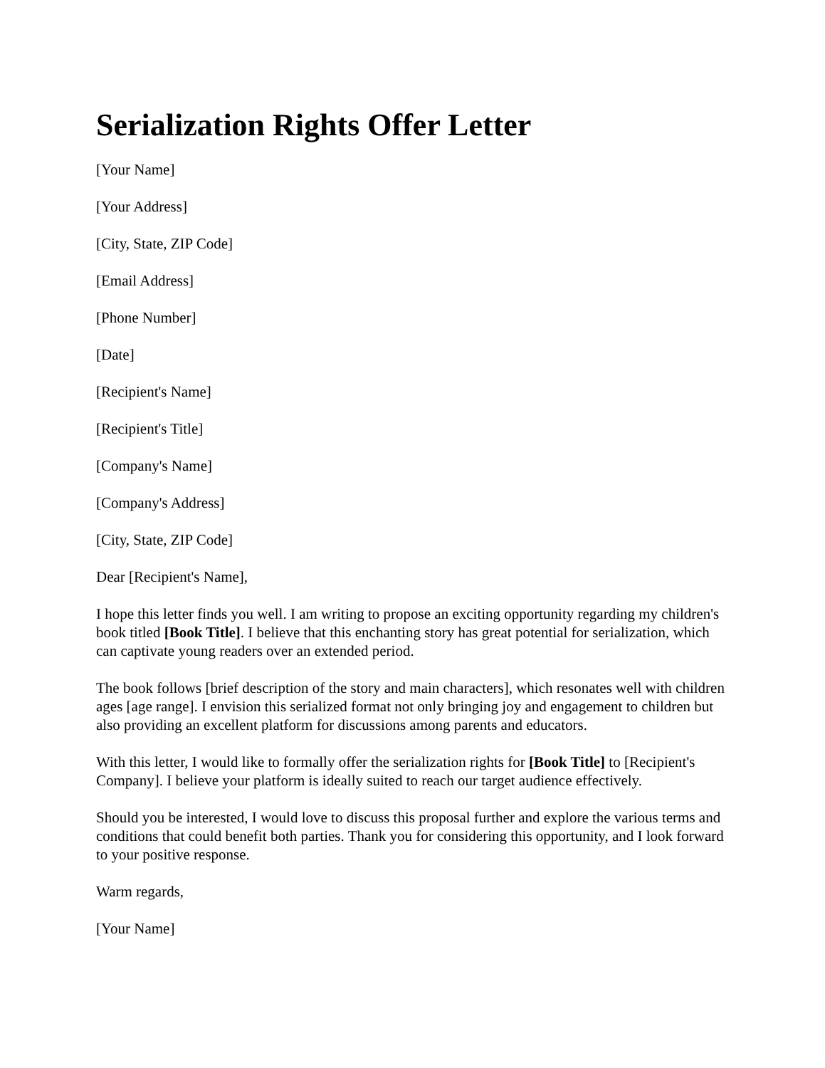Serialization Rights Offer Letter
[Your Name]
[Your Address]
[City, State, ZIP Code]
[Email Address]
[Phone Number]
[Date]
[Recipient's Name]
[Recipient's Title]
[Company's Name]
[Company's Address]
[City, State, ZIP Code]
Dear [Recipient's Name],
I hope this letter finds you well. I am writing to propose an exciting opportunity regarding my children's book titled [Book Title]. I believe that this enchanting story has great potential for serialization, which can captivate young readers over an extended period.
The book follows [brief description of the story and main characters], which resonates well with children ages [age range]. I envision this serialized format not only bringing joy and engagement to children but also providing an excellent platform for discussions among parents and educators.
With this letter, I would like to formally offer the serialization rights for [Book Title] to [Recipient's Company]. I believe your platform is ideally suited to reach our target audience effectively.
Should you be interested, I would love to discuss this proposal further and explore the various terms and conditions that could benefit both parties. Thank you for considering this opportunity, and I look forward to your positive response.
Warm regards,
[Your Name]